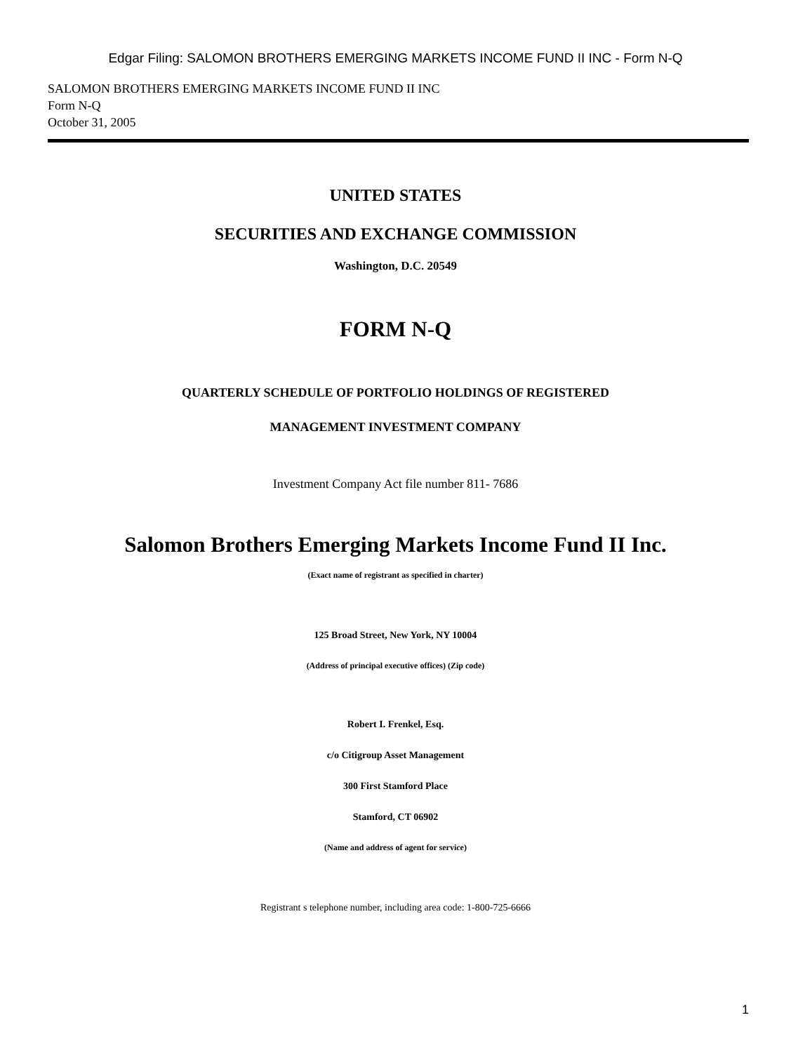Edgar Filing: SALOMON BROTHERS EMERGING MARKETS INCOME FUND II INC - Form N-Q
SALOMON BROTHERS EMERGING MARKETS INCOME FUND II INC
Form N-Q
October 31, 2005
UNITED STATES
SECURITIES AND EXCHANGE COMMISSION
Washington, D.C. 20549
FORM N-Q
QUARTERLY SCHEDULE OF PORTFOLIO HOLDINGS OF REGISTERED
MANAGEMENT INVESTMENT COMPANY
Investment Company Act file number 811- 7686
Salomon Brothers Emerging Markets Income Fund II Inc.
(Exact name of registrant as specified in charter)
125 Broad Street, New York, NY 10004
(Address of principal executive offices) (Zip code)
Robert I. Frenkel, Esq.
c/o Citigroup Asset Management
300 First Stamford Place
Stamford, CT 06902
(Name and address of agent for service)
Registrant s telephone number, including area code: 1-800-725-6666
1